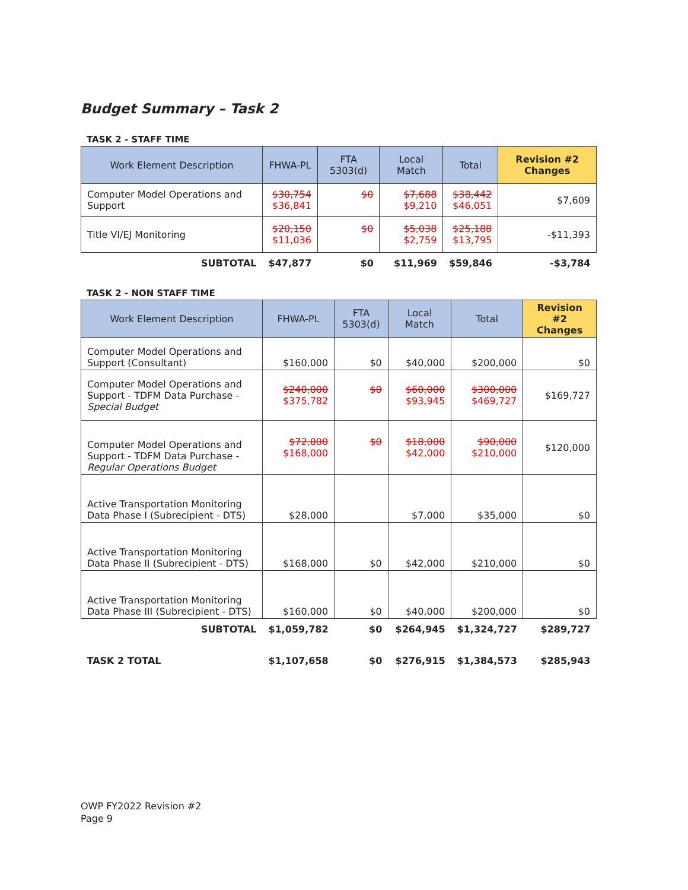Budget Summary – Task 2
TASK 2 - STAFF TIME
| Work Element Description | FHWA-PL | FTA 5303(d) | Local Match | Total | Revision #2 Changes |
| --- | --- | --- | --- | --- | --- |
| Computer Model Operations and Support | $30,754 $36,841 | $0 | $7,688 $9,210 | $38,442 $46,051 | $7,609 |
| Title VI/EJ Monitoring | $20,150 $11,036 | $0 | $5,038 $2,759 | $25,188 $13,795 | -$11,393 |
| SUBTOTAL | $47,877 | $0 | $11,969 | $59,846 | -$3,784 |
TASK 2 - NON STAFF TIME
| Work Element Description | FHWA-PL | FTA 5303(d) | Local Match | Total | Revision #2 Changes |
| --- | --- | --- | --- | --- | --- |
| Computer Model Operations and Support (Consultant) | $160,000 | $0 | $40,000 | $200,000 | $0 |
| Computer Model Operations and Support - TDFM Data Purchase - Special Budget | $240,000 $375,782 | $0 | $60,000 $93,945 | $300,000 $469,727 | $169,727 |
| Computer Model Operations and Support - TDFM Data Purchase - Regular Operations Budget | $72,000 $168,000 | $0 | $18,000 $42,000 | $90,000 $210,000 | $120,000 |
| Active Transportation Monitoring Data Phase I (Subrecipient - DTS) | $28,000 | | $7,000 | $35,000 | $0 |
| Active Transportation Monitoring Data Phase II (Subrecipient - DTS) | $168,000 | $0 | $42,000 | $210,000 | $0 |
| Active Transportation Monitoring Data Phase III (Subrecipient - DTS) | $160,000 | $0 | $40,000 | $200,000 | $0 |
| SUBTOTAL | $1,059,782 | $0 | $264,945 | $1,324,727 | $289,727 |
| TASK 2 TOTAL | $1,107,658 | $0 | $276,915 | $1,384,573 | $285,943 |
OWP FY2022 Revision #2
Page 9